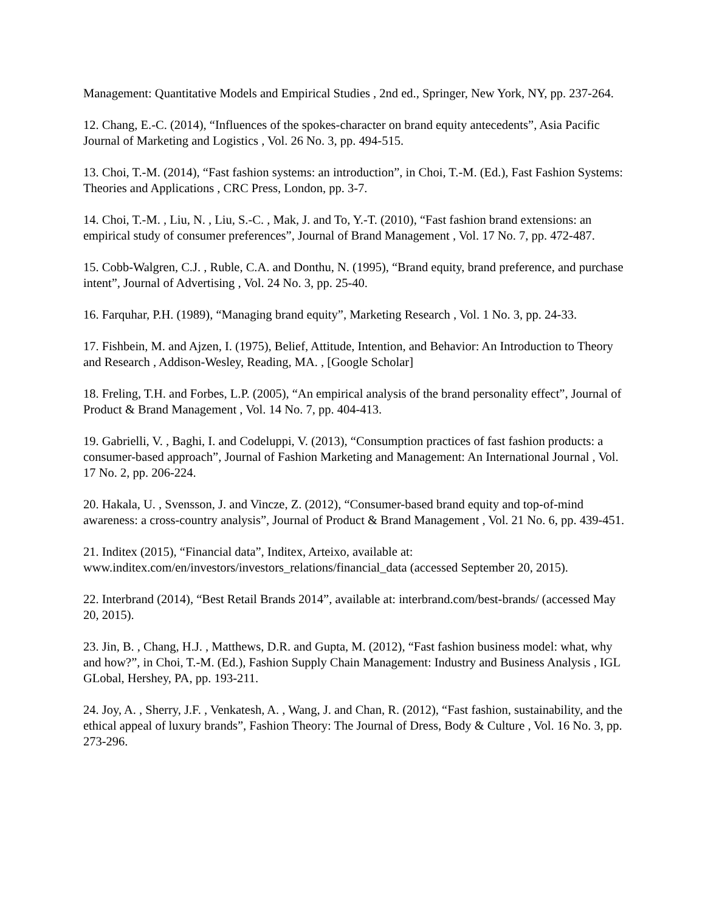Management: Quantitative Models and Empirical Studies , 2nd ed., Springer, New York, NY, pp. 237-264.
12. Chang, E.-C. (2014), “Influences of the spokes-character on brand equity antecedents”, Asia Pacific Journal of Marketing and Logistics , Vol. 26 No. 3, pp. 494-515.
13. Choi, T.-M. (2014), “Fast fashion systems: an introduction”, in Choi, T.-M. (Ed.), Fast Fashion Systems: Theories and Applications , CRC Press, London, pp. 3-7.
14. Choi, T.-M. , Liu, N. , Liu, S.-C. , Mak, J. and To, Y.-T. (2010), “Fast fashion brand extensions: an empirical study of consumer preferences”, Journal of Brand Management , Vol. 17 No. 7, pp. 472-487.
15. Cobb-Walgren, C.J. , Ruble, C.A. and Donthu, N. (1995), “Brand equity, brand preference, and purchase intent”, Journal of Advertising , Vol. 24 No. 3, pp. 25-40.
16. Farquhar, P.H. (1989), “Managing brand equity”, Marketing Research , Vol. 1 No. 3, pp. 24-33.
17. Fishbein, M. and Ajzen, I. (1975), Belief, Attitude, Intention, and Behavior: An Introduction to Theory and Research , Addison-Wesley, Reading, MA. , [Google Scholar]
18. Freling, T.H. and Forbes, L.P. (2005), “An empirical analysis of the brand personality effect”, Journal of Product & Brand Management , Vol. 14 No. 7, pp. 404-413.
19. Gabrielli, V. , Baghi, I. and Codeluppi, V. (2013), “Consumption practices of fast fashion products: a consumer-based approach”, Journal of Fashion Marketing and Management: An International Journal , Vol. 17 No. 2, pp. 206-224.
20. Hakala, U. , Svensson, J. and Vincze, Z. (2012), “Consumer-based brand equity and top-of-mind awareness: a cross-country analysis”, Journal of Product & Brand Management , Vol. 21 No. 6, pp. 439-451.
21. Inditex (2015), “Financial data”, Inditex, Arteixo, available at: www.inditex.com/en/investors/investors_relations/financial_data (accessed September 20, 2015).
22. Interbrand (2014), “Best Retail Brands 2014”, available at: interbrand.com/best-brands/ (accessed May 20, 2015).
23. Jin, B. , Chang, H.J. , Matthews, D.R. and Gupta, M. (2012), “Fast fashion business model: what, why and how?”, in Choi, T.-M. (Ed.), Fashion Supply Chain Management: Industry and Business Analysis , IGL GLobal, Hershey, PA, pp. 193-211.
24. Joy, A. , Sherry, J.F. , Venkatesh, A. , Wang, J. and Chan, R. (2012), “Fast fashion, sustainability, and the ethical appeal of luxury brands”, Fashion Theory: The Journal of Dress, Body & Culture , Vol. 16 No. 3, pp. 273-296.